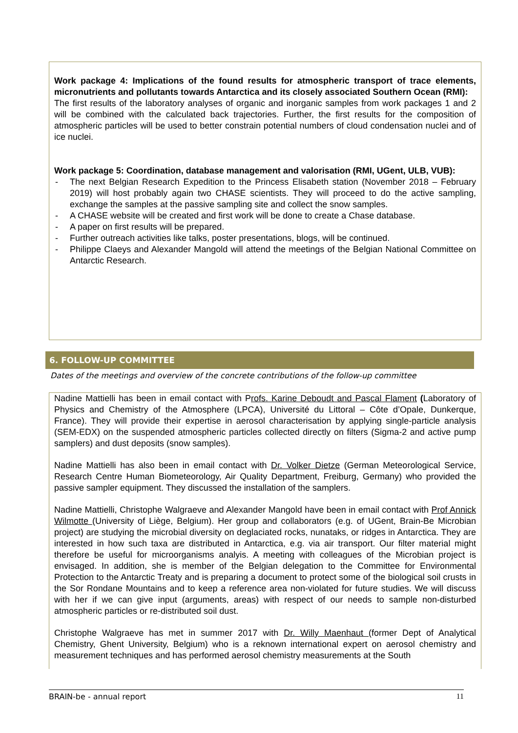Work package 4: Implications of the found results for atmospheric transport of trace elements, micronutrients and pollutants towards Antarctica and its closely associated Southern Ocean (RMI):
The first results of the laboratory analyses of organic and inorganic samples from work packages 1 and 2 will be combined with the calculated back trajectories. Further, the first results for the composition of atmospheric particles will be used to better constrain potential numbers of cloud condensation nuclei and of ice nuclei.
Work package 5: Coordination, database management and valorisation (RMI, UGent, ULB, VUB):
- The next Belgian Research Expedition to the Princess Elisabeth station (November 2018 – February 2019) will host probably again two CHASE scientists. They will proceed to do the active sampling, exchange the samples at the passive sampling site and collect the snow samples.
- A CHASE website will be created and first work will be done to create a Chase database.
- A paper on first results will be prepared.
- Further outreach activities like talks, poster presentations, blogs, will be continued.
- Philippe Claeys and Alexander Mangold will attend the meetings of the Belgian National Committee on Antarctic Research.
6. FOLLOW-UP COMMITTEE
Dates of the meetings and overview of the concrete contributions of the follow-up committee
Nadine Mattielli has been in email contact with Profs. Karine Deboudt and Pascal Flament (Laboratory of Physics and Chemistry of the Atmosphere (LPCA), Université du Littoral – Côte d’Opale, Dunkerque, France). They will provide their expertise in aerosol characterisation by applying single-particle analysis (SEM-EDX) on the suspended atmospheric particles collected directly on filters (Sigma-2 and active pump samplers) and dust deposits (snow samples).
Nadine Mattielli has also been in email contact with Dr. Volker Dietze (German Meteorological Service, Research Centre Human Biometeorology, Air Quality Department, Freiburg, Germany) who provided the passive sampler equipment. They discussed the installation of the samplers.
Nadine Mattielli, Christophe Walgraeve and Alexander Mangold have been in email contact with Prof Annick Wilmotte (University of Liège, Belgium). Her group and collaborators (e.g. of UGent, Brain-Be Microbian project) are studying the microbial diversity on deglaciated rocks, nunataks, or ridges in Antarctica. They are interested in how such taxa are distributed in Antarctica, e.g. via air transport. Our filter material might therefore be useful for microorganisms analyis. A meeting with colleagues of the Microbian project is envisaged. In addition, she is member of the Belgian delegation to the Committee for Environmental Protection to the Antarctic Treaty and is preparing a document to protect some of the biological soil crusts in the Sor Rondane Mountains and to keep a reference area non-violated for future studies. We will discuss with her if we can give input (arguments, areas) with respect of our needs to sample non-disturbed atmospheric particles or re-distributed soil dust.
Christophe Walgraeve has met in summer 2017 with Dr. Willy Maenhaut (former Dept of Analytical Chemistry, Ghent University, Belgium) who is a reknown international expert on aerosol chemistry and measurement techniques and has performed aerosol chemistry measurements at the South
BRAIN-be - annual report 11